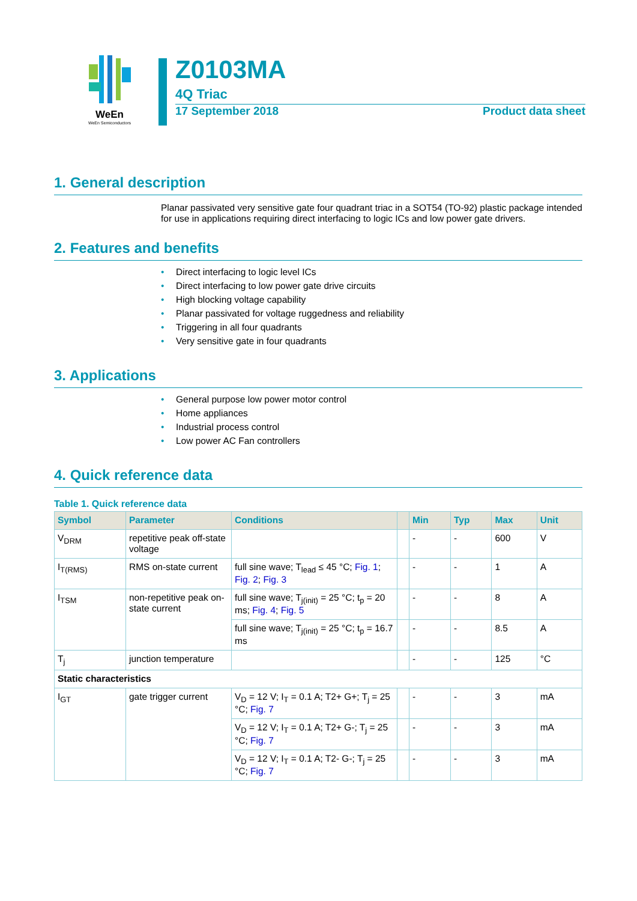WeEn
WeEn Semiconductors
Z0103MA
4Q Triac
17 September 2018 Product data sheet
1. General description
Planar passivated very sensitive gate four quadrant triac in a SOT54 (TO-92) plastic package intended for use in applications requiring direct interfacing to logic ICs and low power gate drivers.
2. Features and benefits
• Direct interfacing to logic level ICs
• Direct interfacing to low power gate drive circuits
• High blocking voltage capability
• Planar passivated for voltage ruggedness and reliability
• Triggering in all four quadrants
• Very sensitive gate in four quadrants
3. Applications
• General purpose low power motor control
• Home appliances
• Industrial process control
• Low power AC Fan controllers
4. Quick reference data
Table 1. Quick reference data
| Symbol | Parameter | Conditions | | Min | Typ | Max | Unit |
| --- | --- | --- | --- | --- | --- | --- | --- |
| V<sub>DRM</sub> | repetitive peak off-state voltage | | | - | - | 600 | V |
| I<sub>T(RMS)</sub> | RMS on-state current | full sine wave; T<sub>lead</sub> ≤ 45 °C; Fig. 1 ; Fig. 2 ; Fig. 3 | | - | - | 1 | A |
| I<sub>TSM</sub> | non-repetitive peak on-state current | full sine wave; T<sub>j(init)</sub> = 25 °C; t<sub>p</sub> = 20 ms; Fig. 4 ; Fig. 5 | | - | - | 8 | A |
| | | full sine wave; T<sub>j(init)</sub> = 25 °C; t<sub>p</sub> = 16.7 ms | | - | - | 8.5 | A |
| T<sub>j</sub> | junction temperature | | | - | - | 125 | °C |
| Static characteristics | | | | | | | |
| I<sub>GT</sub> | gate trigger current | V<sub>D</sub> = 12 V; I<sub>T</sub> = 0.1 A; T2+ G+; T<sub>j</sub> = 25 °C; Fig. 7 | | - | - | 3 | mA |
| | | V<sub>D</sub> = 12 V; I<sub>T</sub> = 0.1 A; T2+ G-; T<sub>j</sub> = 25 °C; Fig. 7 | | - | - | 3 | mA |
| | | V<sub>D</sub> = 12 V; I<sub>T</sub> = 0.1 A; T2- G-; T<sub>j</sub> = 25 °C; Fig. 7 | | - | - | 3 | mA |